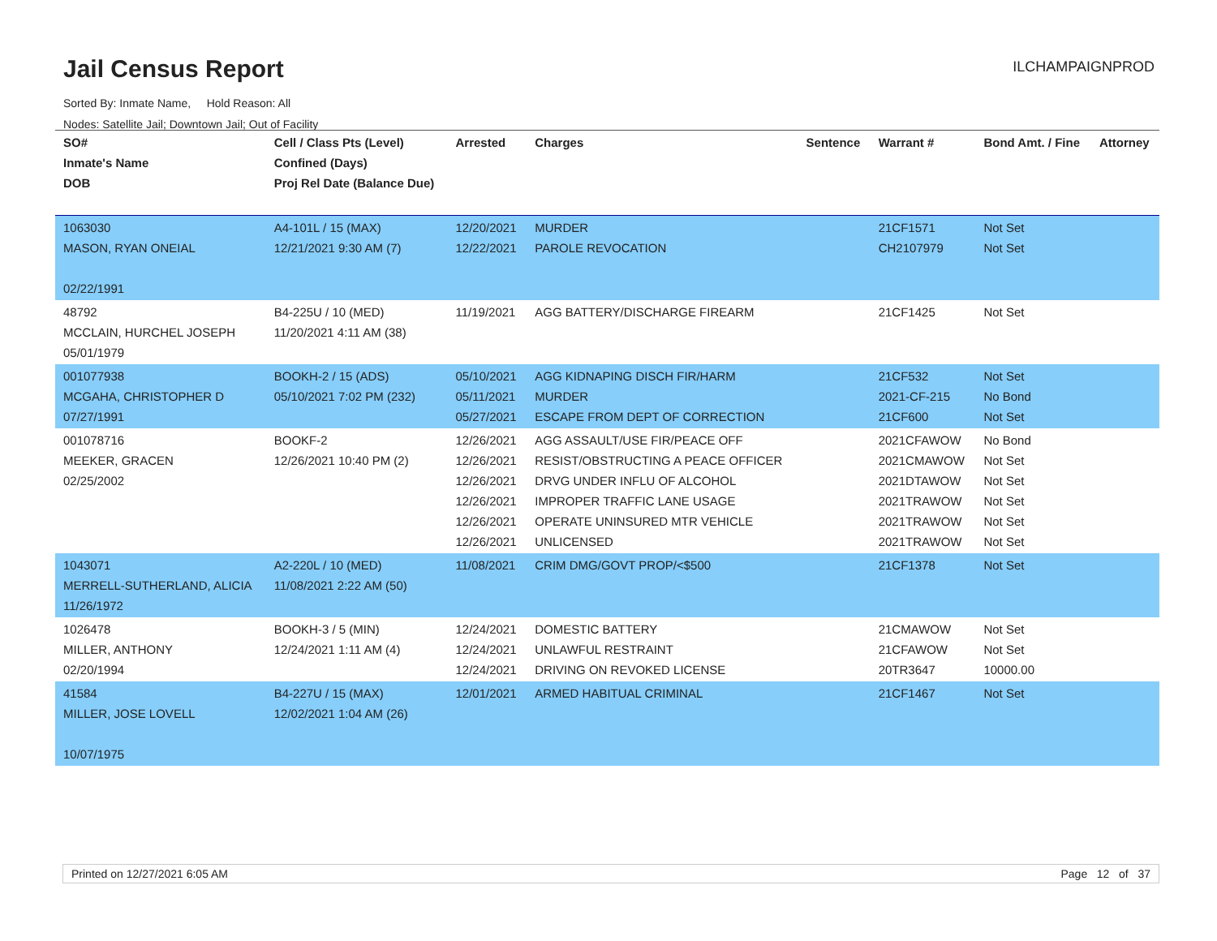Jail Census Report
ILCHAMPAIGNPROD
Sorted By: Inmate Name, Hold Reason: All
Nodes: Satellite Jail; Downtown Jail; Out of Facility
| SO# Inmate's Name DOB | Cell / Class Pts (Level) Confined (Days) Proj Rel Date (Balance Due) | Arrested | Charges | Sentence | Warrant # | Bond Amt. / Fine | Attorney |
| --- | --- | --- | --- | --- | --- | --- | --- |
| 1063030 MASON, RYAN ONEIAL 02/22/1991 | A4-101L / 15 (MAX) 12/21/2021 9:30 AM (7) | 12/20/2021 12/22/2021 | MURDER PAROLE REVOCATION | | 21CF1571 CH2107979 | Not Set Not Set | |
| 48792 MCCLAIN, HURCHEL JOSEPH 05/01/1979 | B4-225U / 10 (MED) 11/20/2021 4:11 AM (38) | 11/19/2021 | AGG BATTERY/DISCHARGE FIREARM | | 21CF1425 | Not Set | |
| 001077938 MCGAHA, CHRISTOPHER D 07/27/1991 | BOOKH-2 / 15 (ADS) 05/10/2021 7:02 PM (232) | 05/10/2021 05/11/2021 05/27/2021 | AGG KIDNAPING DISCH FIR/HARM MURDER ESCAPE FROM DEPT OF CORRECTION | | 21CF532 2021-CF-215 21CF600 | Not Set No Bond Not Set | |
| 001078716 MEEKER, GRACEN 02/25/2002 | BOOKF-2 12/26/2021 10:40 PM (2) | 12/26/2021 12/26/2021 12/26/2021 12/26/2021 12/26/2021 12/26/2021 | AGG ASSAULT/USE FIR/PEACE OFF RESIST/OBSTRUCTING A PEACE OFFICER DRVG UNDER INFLU OF ALCOHOL IMPROPER TRAFFIC LANE USAGE OPERATE UNINSURED MTR VEHICLE UNLICENSED | | 2021CFAWOW 2021CMAWOW 2021DTAWOW 2021TRAWOW 2021TRAWOW 2021TRAWOW | No Bond Not Set Not Set Not Set Not Set Not Set | |
| 1043071 MERRELL-SUTHERLAND, ALICIA 11/26/1972 | A2-220L / 10 (MED) 11/08/2021 2:22 AM (50) | 11/08/2021 | CRIM DMG/GOVT PROP/<$500 | | 21CF1378 | Not Set | |
| 1026478 MILLER, ANTHONY 02/20/1994 | BOOKH-3 / 5 (MIN) 12/24/2021 1:11 AM (4) | 12/24/2021 12/24/2021 12/24/2021 | DOMESTIC BATTERY UNLAWFUL RESTRAINT DRIVING ON REVOKED LICENSE | | 21CMAWOW 21CFAWOW 20TR3647 | Not Set Not Set 10000.00 | |
| 41584 MILLER, JOSE LOVELL 10/07/1975 | B4-227U / 15 (MAX) 12/02/2021 1:04 AM (26) | 12/01/2021 | ARMED HABITUAL CRIMINAL | | 21CF1467 | Not Set | |
Printed on 12/27/2021 6:05 AM Page 12 of 37